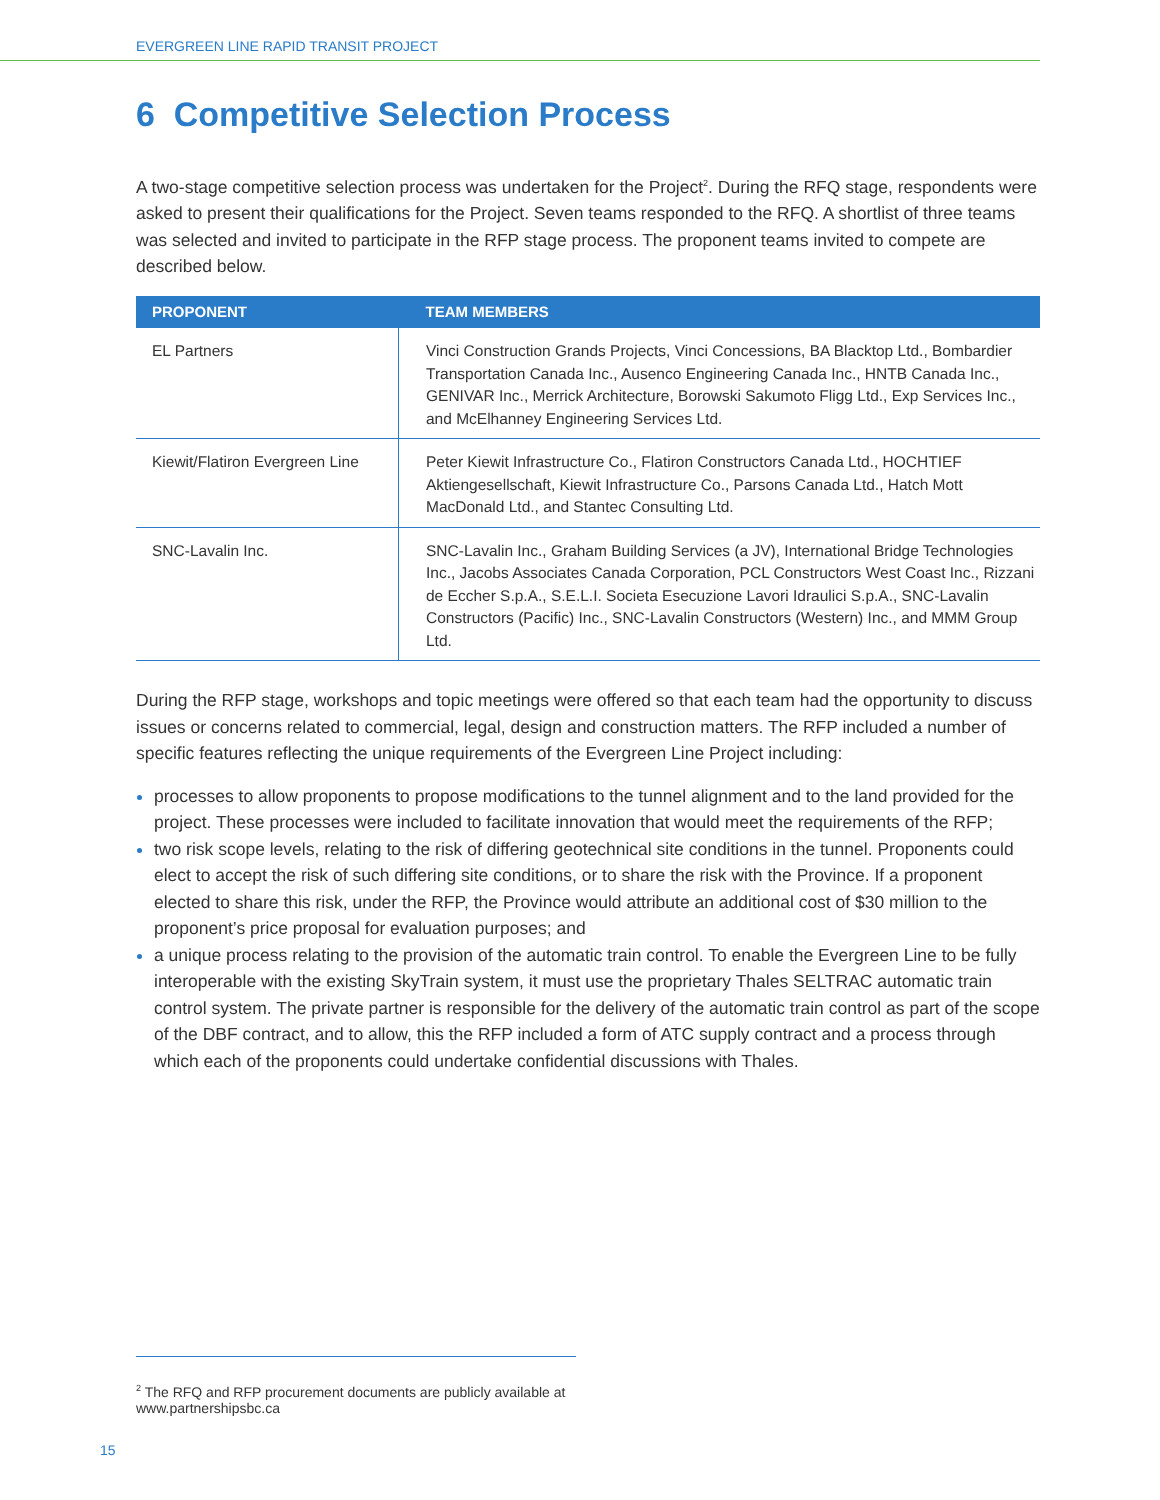EVERGREEN LINE RAPID TRANSIT PROJECT
6 Competitive Selection Process
A two-stage competitive selection process was undertaken for the Project<sup>2</sup>. During the RFQ stage, respondents were asked to present their qualifications for the Project. Seven teams responded to the RFQ. A shortlist of three teams was selected and invited to participate in the RFP stage process. The proponent teams invited to compete are described below.
| PROPONENT | TEAM MEMBERS |
| --- | --- |
| EL Partners | Vinci Construction Grands Projects, Vinci Concessions, BA Blacktop Ltd., Bombardier Transportation Canada Inc., Ausenco Engineering Canada Inc., HNTB Canada Inc., GENIVAR Inc., Merrick Architecture, Borowski Sakumoto Fligg Ltd., Exp Services Inc., and McElhanney Engineering Services Ltd. |
| Kiewit/Flatiron Evergreen Line | Peter Kiewit Infrastructure Co., Flatiron Constructors Canada Ltd., HOCHTIEF Aktiengesellschaft, Kiewit Infrastructure Co., Parsons Canada Ltd., Hatch Mott MacDonald Ltd., and Stantec Consulting Ltd. |
| SNC-Lavalin Inc. | SNC-Lavalin Inc., Graham Building Services (a JV), International Bridge Technologies Inc., Jacobs Associates Canada Corporation, PCL Constructors West Coast Inc., Rizzani de Eccher S.p.A., S.E.L.I. Societa Esecuzione Lavori Idraulici S.p.A., SNC-Lavalin Constructors (Pacific) Inc., SNC-Lavalin Constructors (Western) Inc., and MMM Group Ltd. |
During the RFP stage, workshops and topic meetings were offered so that each team had the opportunity to discuss issues or concerns related to commercial, legal, design and construction matters. The RFP included a number of specific features reflecting the unique requirements of the Evergreen Line Project including:
processes to allow proponents to propose modifications to the tunnel alignment and to the land provided for the project. These processes were included to facilitate innovation that would meet the requirements of the RFP;
two risk scope levels, relating to the risk of differing geotechnical site conditions in the tunnel. Proponents could elect to accept the risk of such differing site conditions, or to share the risk with the Province. If a proponent elected to share this risk, under the RFP, the Province would attribute an additional cost of $30 million to the proponent’s price proposal for evaluation purposes; and
a unique process relating to the provision of the automatic train control. To enable the Evergreen Line to be fully interoperable with the existing SkyTrain system, it must use the proprietary Thales SELTRAC automatic train control system. The private partner is responsible for the delivery of the automatic train control as part of the scope of the DBF contract, and to allow, this the RFP included a form of ATC supply contract and a process through which each of the proponents could undertake confidential discussions with Thales.
<sup>2</sup> The RFQ and RFP procurement documents are publicly available at www.partnershipsbc.ca
15